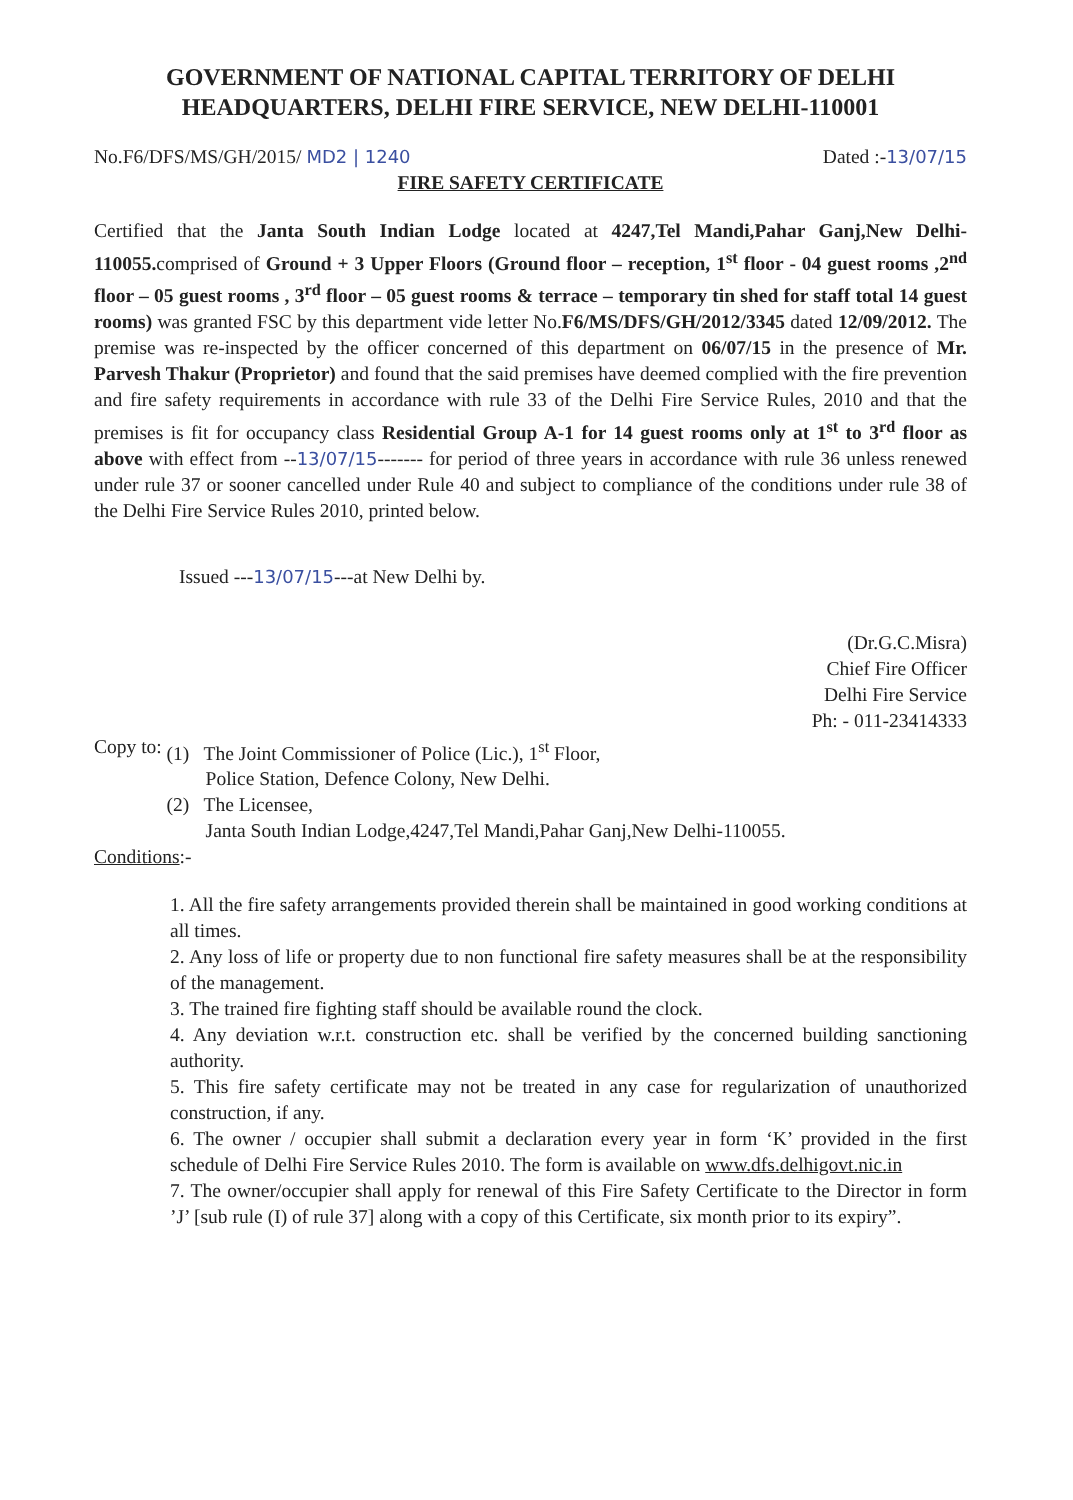GOVERNMENT OF NATIONAL CAPITAL TERRITORY OF DELHI
HEADQUARTERS, DELHI FIRE SERVICE, NEW DELHI-110001
No.F6/DFS/MS/GH/2015/ MD2 | 1240 Dated :-13/07/15
FIRE SAFETY CERTIFICATE
Certified that the Janta South Indian Lodge located at 4247,Tel Mandi,Pahar Ganj,New Delhi-110055. comprised of Ground + 3 Upper Floors (Ground floor – reception, 1<sup>st</sup> floor - 04 guest rooms ,2<sup>nd</sup> floor – 05 guest rooms , 3<sup>rd</sup> floor – 05 guest rooms & terrace – temporary tin shed for staff total 14 guest rooms) was granted FSC by this department vide letter No.F6/MS/DFS/GH/2012/3345 dated 12/09/2012. The premise was re-inspected by the officer concerned of this department on 06/07/15 in the presence of Mr. Parvesh Thakur (Proprietor) and found that the said premises have deemed complied with the fire prevention and fire safety requirements in accordance with rule 33 of the Delhi Fire Service Rules, 2010 and that the premises is fit for occupancy class Residential Group A-1 for 14 guest rooms only at 1<sup>st</sup> to 3<sup>rd</sup> floor as above with effect from --13/07/15------- for period of three years in accordance with rule 36 unless renewed under rule 37 or sooner cancelled under Rule 40 and subject to compliance of the conditions under rule 38 of the Delhi Fire Service Rules 2010, printed below.
Issued ---13/07/15---at New Delhi by.
(Dr.G.C.Misra)
Chief Fire Officer
Delhi Fire Service
Ph: - 011-23414333
Copy to: (1) The Joint Commissioner of Police (Lic.), 1<sup>st</sup> Floor,
Police Station, Defence Colony, New Delhi.
(2) The Licensee,
Janta South Indian Lodge,4247,Tel Mandi,Pahar Ganj,New Delhi-110055.
Conditions:-
1. All the fire safety arrangements provided therein shall be maintained in good working conditions at all times.
2. Any loss of life or property due to non functional fire safety measures shall be at the responsibility of the management.
3. The trained fire fighting staff should be available round the clock.
4. Any deviation w.r.t. construction etc. shall be verified by the concerned building sanctioning authority.
5. This fire safety certificate may not be treated in any case for regularization of unauthorized construction, if any.
6. The owner / occupier shall submit a declaration every year in form ‘K’ provided in the first schedule of Delhi Fire Service Rules 2010. The form is available on www.dfs.delhigovt.nic.in
7. The owner/occupier shall apply for renewal of this Fire Safety Certificate to the Director in form ’J’ [sub rule (I) of rule 37] along with a copy of this Certificate, six month prior to its expiry”.